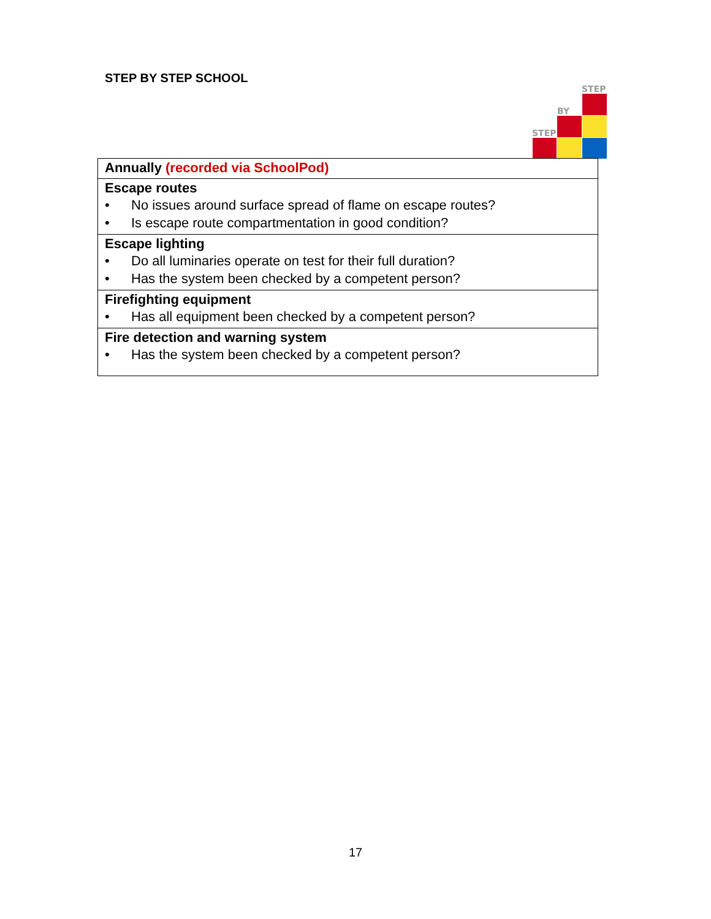STEP BY STEP SCHOOL
STEP
BY
STEP
| Annually (recorded via SchoolPod) |
| Escape routes • No issues around surface spread of flame on escape routes? • Is escape route compartmentation in good condition? |
| Escape lighting • Do all luminaries operate on test for their full duration? • Has the system been checked by a competent person? |
| Firefighting equipment • Has all equipment been checked by a competent person? |
| Fire detection and warning system • Has the system been checked by a competent person? |
17